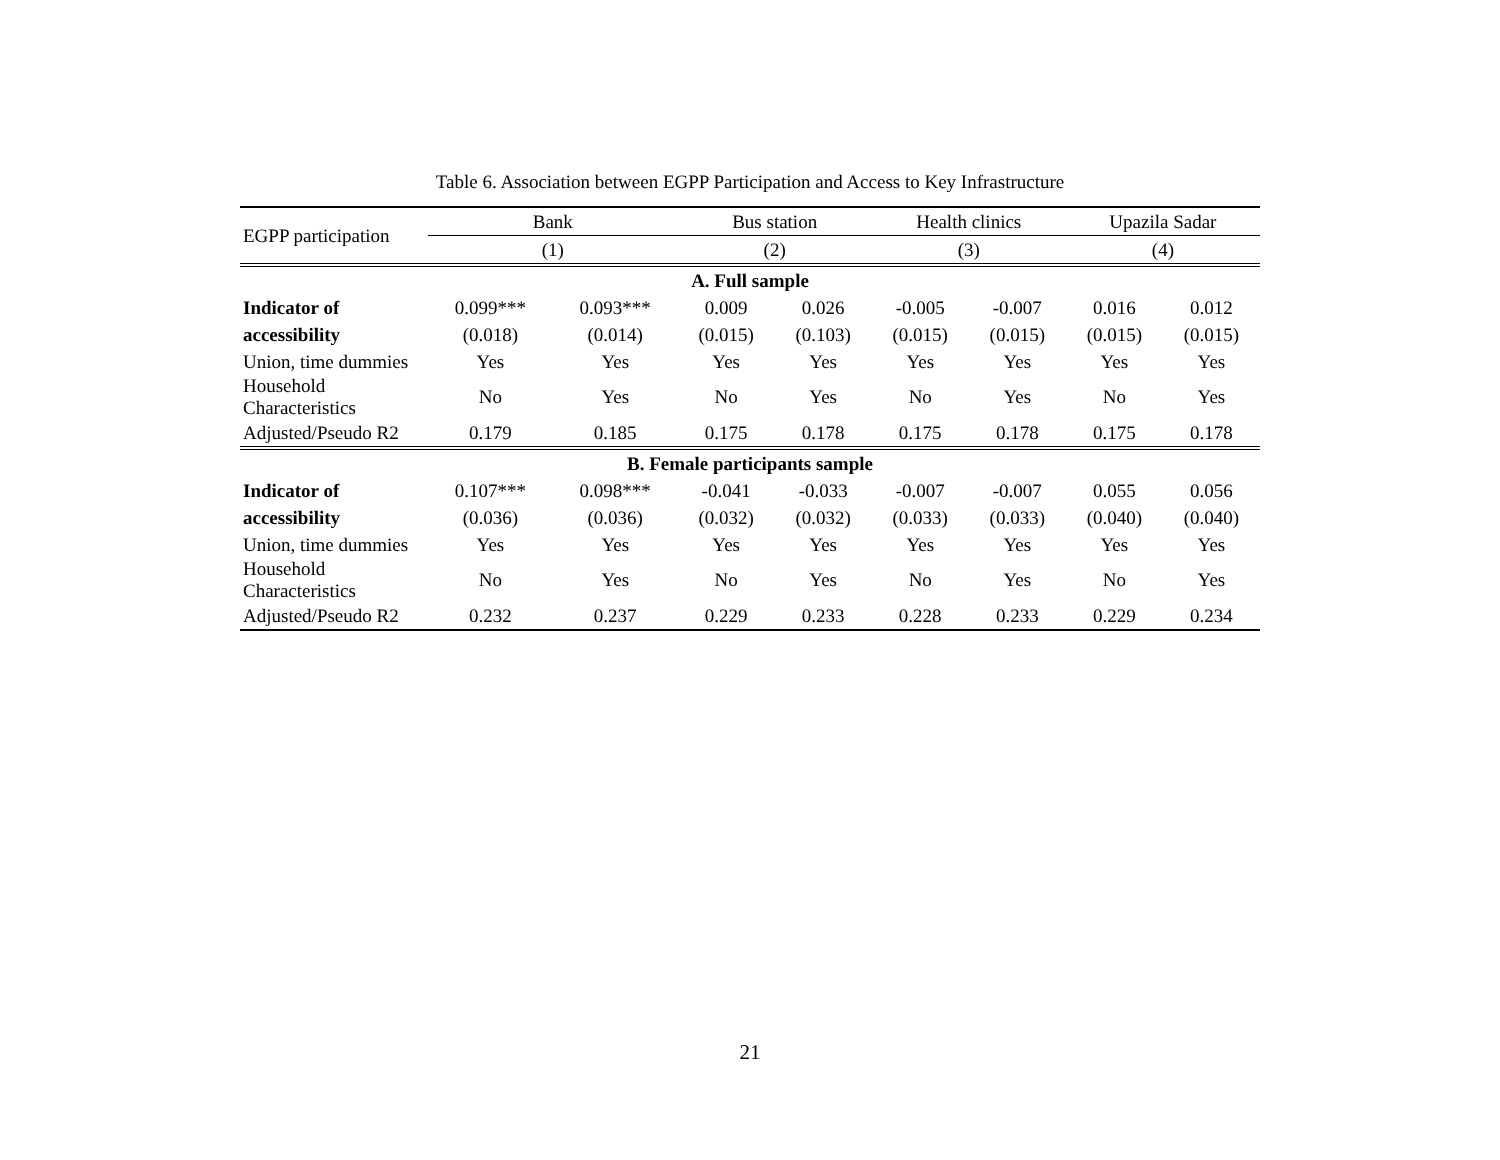Table 6. Association between EGPP Participation and Access to Key Infrastructure
| EGPP participation | Bank | | Bus station | | Health clinics | | Upazila Sadar | |
| | (1) | | (2) | | (3) | | (4) | |
| A. Full sample | | | | | | | | |
| Indicator of | 0.099*** | 0.093*** | 0.009 | 0.026 | -0.005 | -0.007 | 0.016 | 0.012 |
| accessibility | (0.018) | (0.014) | (0.015) | (0.103) | (0.015) | (0.015) | (0.015) | (0.015) |
| Union, time dummies | Yes | Yes | Yes | Yes | Yes | Yes | Yes | Yes |
| Household Characteristics | No | Yes | No | Yes | No | Yes | No | Yes |
| Adjusted/Pseudo R2 | 0.179 | 0.185 | 0.175 | 0.178 | 0.175 | 0.178 | 0.175 | 0.178 |
| B. Female participants sample | | | | | | | | |
| Indicator of | 0.107*** | 0.098*** | -0.041 | -0.033 | -0.007 | -0.007 | 0.055 | 0.056 |
| accessibility | (0.036) | (0.036) | (0.032) | (0.032) | (0.033) | (0.033) | (0.040) | (0.040) |
| Union, time dummies | Yes | Yes | Yes | Yes | Yes | Yes | Yes | Yes |
| Household Characteristics | No | Yes | No | Yes | No | Yes | No | Yes |
| Adjusted/Pseudo R2 | 0.232 | 0.237 | 0.229 | 0.233 | 0.228 | 0.233 | 0.229 | 0.234 |
21